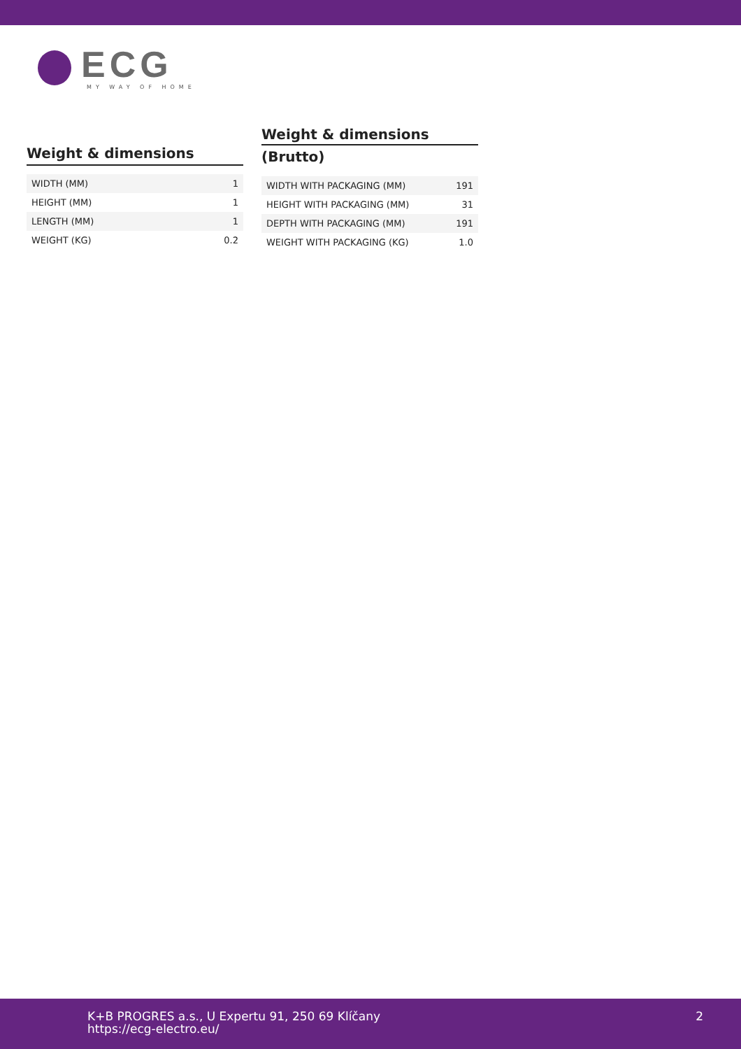ECG
MY WAY OF HOME
Weight & dimensions
| WIDTH (MM) | 1 |
| HEIGHT (MM) | 1 |
| LENGTH (MM) | 1 |
| WEIGHT (KG) | 0.2 |
Weight & dimensions
(Brutto)
| WIDTH WITH PACKAGING (MM) | 191 |
| HEIGHT WITH PACKAGING (MM) | 31 |
| DEPTH WITH PACKAGING (MM) | 191 |
| WEIGHT WITH PACKAGING (KG) | 1.0 |
K+B PROGRES a.s., U Expertu 91, 250 69 Klíčany
https://ecg-electro.eu/
2